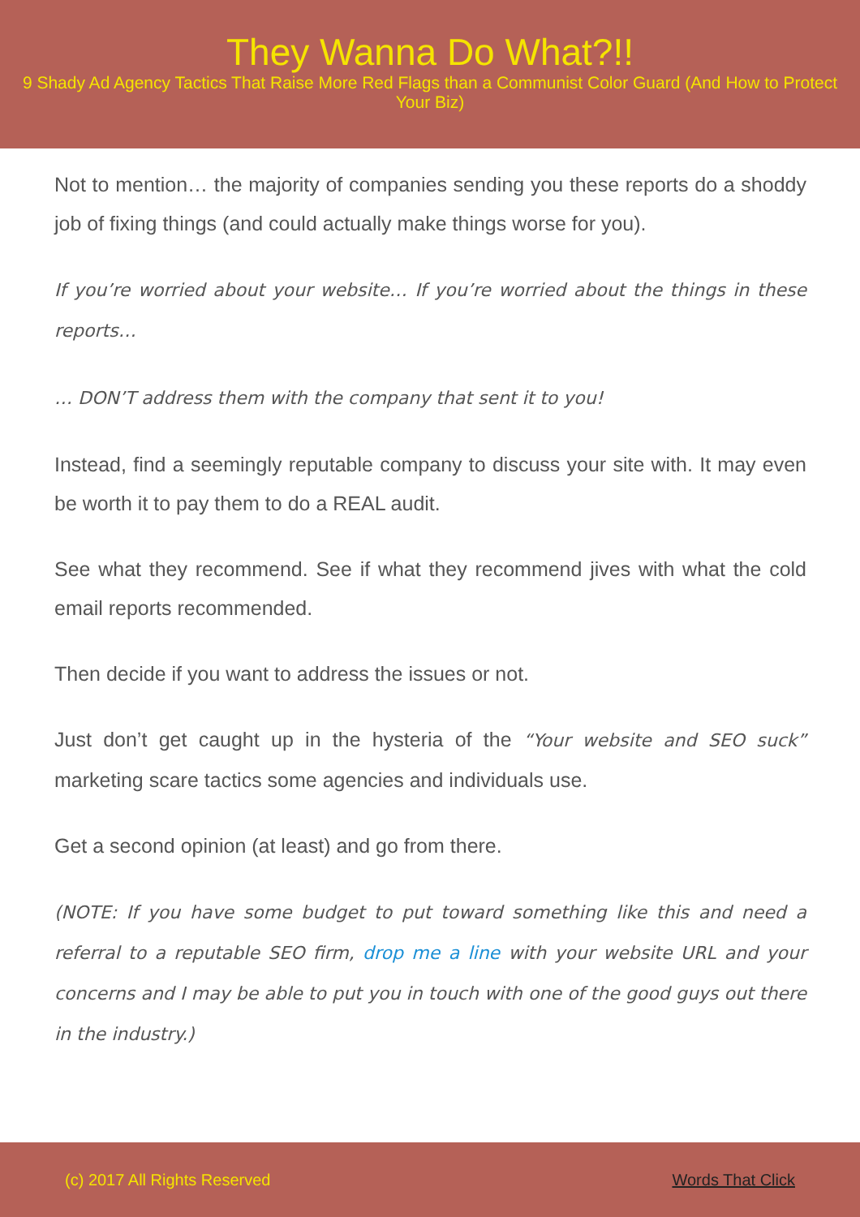They Wanna Do What?!!
9 Shady Ad Agency Tactics That Raise More Red Flags than a Communist Color Guard (And How to Protect Your Biz)
Not to mention… the majority of companies sending you these reports do a shoddy job of fixing things (and could actually make things worse for you).
If you’re worried about your website… If you’re worried about the things in these reports…
… DON’T address them with the company that sent it to you!
Instead, find a seemingly reputable company to discuss your site with. It may even be worth it to pay them to do a REAL audit.
See what they recommend. See if what they recommend jives with what the cold email reports recommended.
Then decide if you want to address the issues or not.
Just don’t get caught up in the hysteria of the “Your website and SEO suck” marketing scare tactics some agencies and individuals use.
Get a second opinion (at least) and go from there.
(NOTE: If you have some budget to put toward something like this and need a referral to a reputable SEO firm, drop me a line with your website URL and your concerns and I may be able to put you in touch with one of the good guys out there in the industry.)
(c) 2017 All Rights Reserved Words That Click